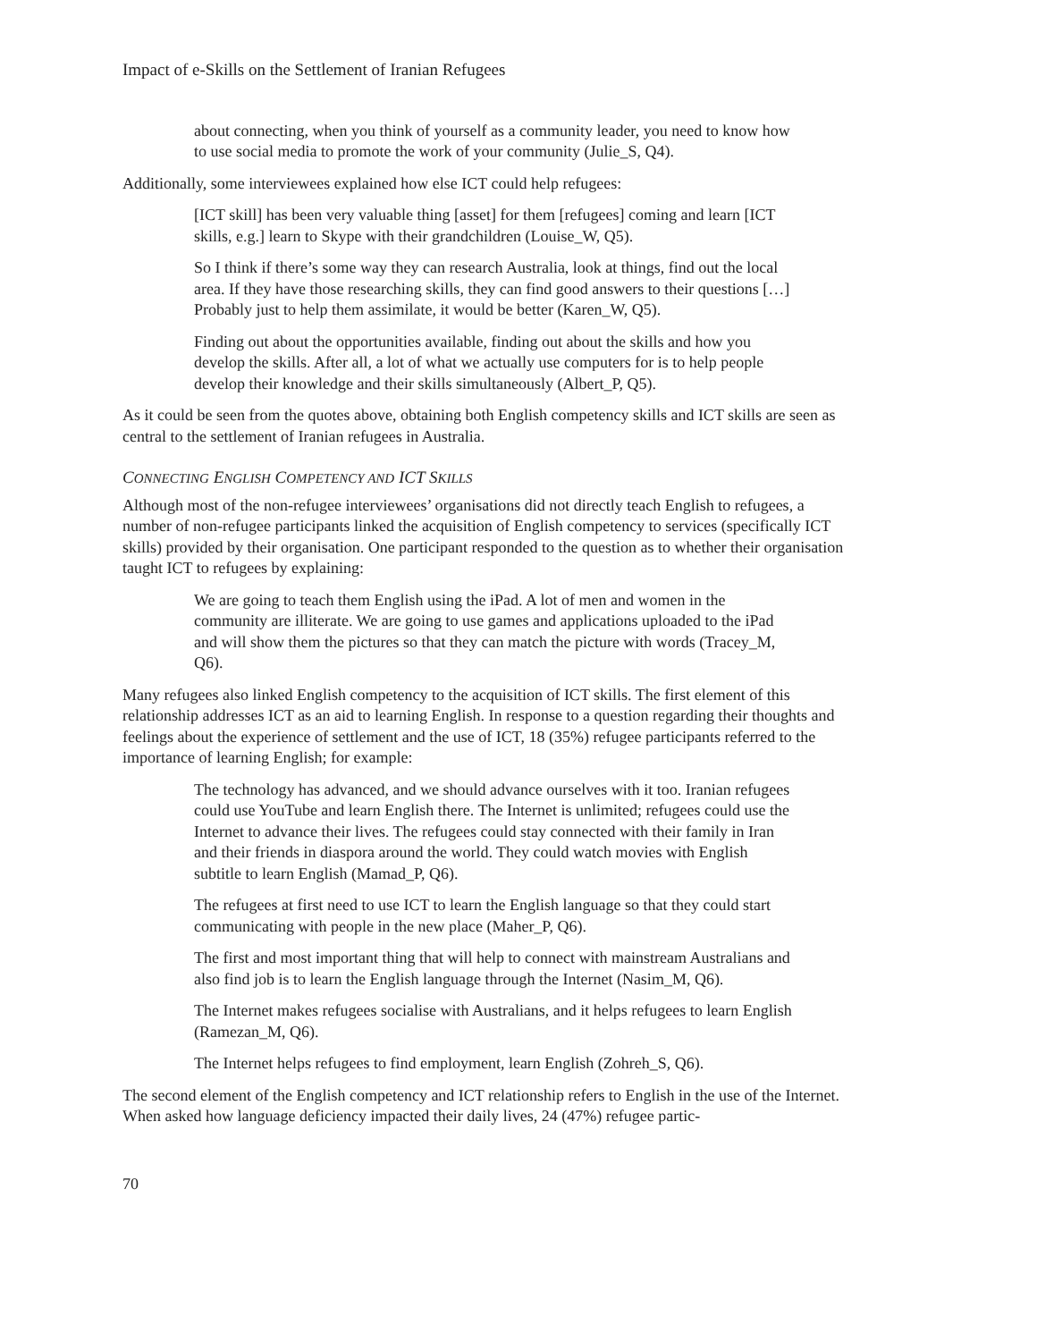Impact of e-Skills on the Settlement of Iranian Refugees
about connecting, when you think of yourself as a community leader, you need to know how to use social media to promote the work of your community (Julie_S, Q4).
Additionally, some interviewees explained how else ICT could help refugees:
[ICT skill] has been very valuable thing [asset] for them [refugees] coming and learn [ICT skills, e.g.] learn to Skype with their grandchildren (Louise_W, Q5).
So I think if there’s some way they can research Australia, look at things, find out the local area. If they have those researching skills, they can find good answers to their questions […] Probably just to help them assimilate, it would be better (Karen_W, Q5).
Finding out about the opportunities available, finding out about the skills and how you develop the skills. After all, a lot of what we actually use computers for is to help people develop their knowledge and their skills simultaneously (Albert_P, Q5).
As it could be seen from the quotes above, obtaining both English competency skills and ICT skills are seen as central to the settlement of Iranian refugees in Australia.
CONNECTING ENGLISH COMPETENCY AND ICT SKILLS
Although most of the non-refugee interviewees’ organisations did not directly teach English to refugees, a number of non-refugee participants linked the acquisition of English competency to services (specifically ICT skills) provided by their organisation. One participant responded to the question as to whether their organisation taught ICT to refugees by explaining:
We are going to teach them English using the iPad. A lot of men and women in the community are illiterate. We are going to use games and applications uploaded to the iPad and will show them the pictures so that they can match the picture with words (Tracey_M, Q6).
Many refugees also linked English competency to the acquisition of ICT skills. The first element of this relationship addresses ICT as an aid to learning English. In response to a question regarding their thoughts and feelings about the experience of settlement and the use of ICT, 18 (35%) refugee participants referred to the importance of learning English; for example:
The technology has advanced, and we should advance ourselves with it too. Iranian refugees could use YouTube and learn English there. The Internet is unlimited; refugees could use the Internet to advance their lives. The refugees could stay connected with their family in Iran and their friends in diaspora around the world. They could watch movies with English subtitle to learn English (Mamad_P, Q6).
The refugees at first need to use ICT to learn the English language so that they could start communicating with people in the new place (Maher_P, Q6).
The first and most important thing that will help to connect with mainstream Australians and also find job is to learn the English language through the Internet (Nasim_M, Q6).
The Internet makes refugees socialise with Australians, and it helps refugees to learn English (Ramezan_M, Q6).
The Internet helps refugees to find employment, learn English (Zohreh_S, Q6).
The second element of the English competency and ICT relationship refers to English in the use of the Internet. When asked how language deficiency impacted their daily lives, 24 (47%) refugee partic-
70